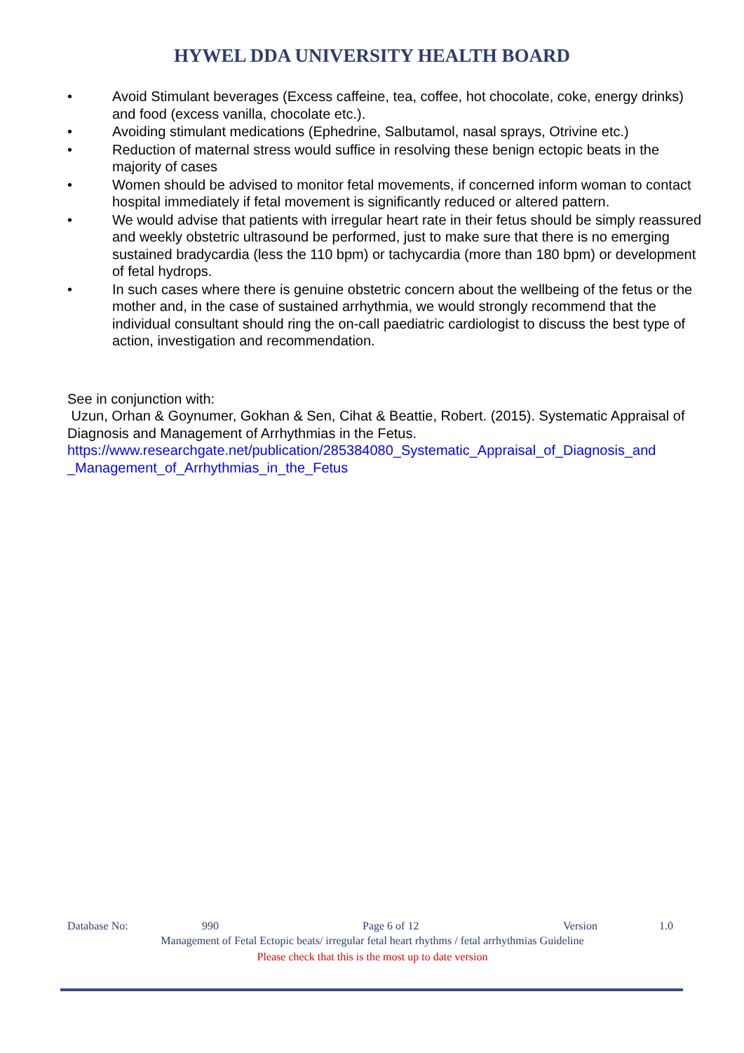HYWEL DDA UNIVERSITY HEALTH BOARD
• Avoid Stimulant beverages (Excess caffeine, tea, coffee, hot chocolate, coke, energy drinks) and food (excess vanilla, chocolate etc.).
• Avoiding stimulant medications (Ephedrine, Salbutamol, nasal sprays, Otrivine etc.)
• Reduction of maternal stress would suffice in resolving these benign ectopic beats in the majority of cases
• Women should be advised to monitor fetal movements, if concerned inform woman to contact hospital immediately if fetal movement is significantly reduced or altered pattern.
• We would advise that patients with irregular heart rate in their fetus should be simply reassured and weekly obstetric ultrasound be performed, just to make sure that there is no emerging sustained bradycardia (less the 110 bpm) or tachycardia (more than 180 bpm) or development of fetal hydrops.
• In such cases where there is genuine obstetric concern about the wellbeing of the fetus or the mother and, in the case of sustained arrhythmia, we would strongly recommend that the individual consultant should ring the on-call paediatric cardiologist to discuss the best type of action, investigation and recommendation.
See in conjunction with:
Uzun, Orhan & Goynumer, Gokhan & Sen, Cihat & Beattie, Robert. (2015). Systematic Appraisal of Diagnosis and Management of Arrhythmias in the Fetus.
https://www.researchgate.net/publication/285384080_Systematic_Appraisal_of_Diagnosis_and _Management_of_Arrhythmias_in_the_Fetus
Database No: 990 Page 6 of 12 Version 1.0
Management of Fetal Ectopic beats/ irregular fetal heart rhythms / fetal arrhythmias Guideline
Please check that this is the most up to date version